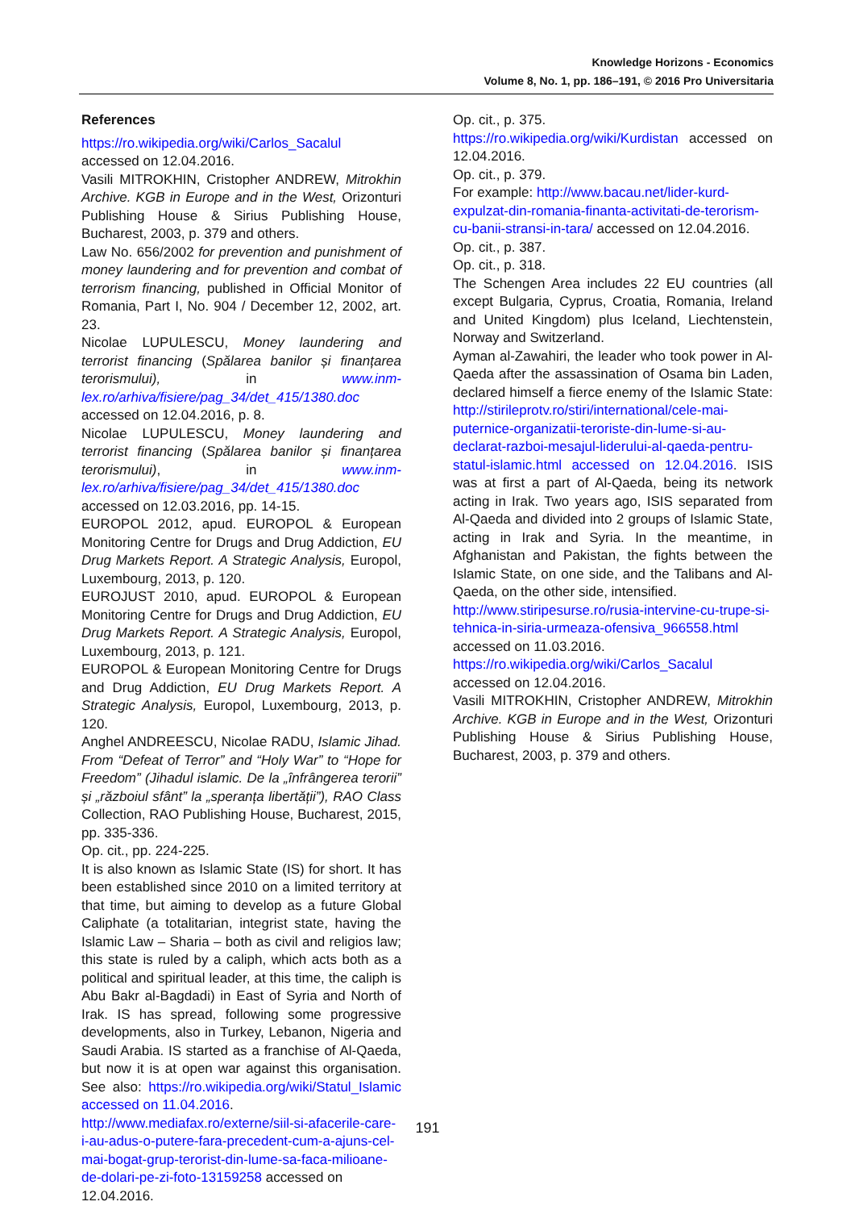Knowledge Horizons - Economics
Volume 8, No. 1, pp. 186–191, © 2016 Pro Universitaria
References
https://ro.wikipedia.org/wiki/Carlos_Sacalul accessed on 12.04.2016.
Vasili MITROKHIN, Cristopher ANDREW, Mitrokhin Archive. KGB in Europe and in the West, Orizonturi Publishing House & Sirius Publishing House, Bucharest, 2003, p. 379 and others.
Law No. 656/2002 for prevention and punishment of money laundering and for prevention and combat of terrorism financing, published in Official Monitor of Romania, Part I, No. 904 / December 12, 2002, art. 23.
Nicolae LUPULESCU, Money laundering and terrorist financing (Spălarea banilor și finanțarea terorismului), in www.inm-lex.ro/arhiva/fisiere/pag_34/det_415/1380.doc accessed on 12.04.2016, p. 8.
Nicolae LUPULESCU, Money laundering and terrorist financing (Spălarea banilor și finanțarea terorismului), in www.inm-lex.ro/arhiva/fisiere/pag_34/det_415/1380.doc accessed on 12.03.2016, pp. 14-15.
EUROPOL 2012, apud. EUROPOL & European Monitoring Centre for Drugs and Drug Addiction, EU Drug Markets Report. A Strategic Analysis, Europol, Luxembourg, 2013, p. 120.
EUROJUST 2010, apud. EUROPOL & European Monitoring Centre for Drugs and Drug Addiction, EU Drug Markets Report. A Strategic Analysis, Europol, Luxembourg, 2013, p. 121.
EUROPOL & European Monitoring Centre for Drugs and Drug Addiction, EU Drug Markets Report. A Strategic Analysis, Europol, Luxembourg, 2013, p. 120.
Anghel ANDREESCU, Nicolae RADU, Islamic Jihad. From “Defeat of Terror” and “Holy War” to “Hope for Freedom” (Jihadul islamic. De la „înfrângerea terorii” și „războiul sfânt” la „speranța libertății”), RAO Class Collection, RAO Publishing House, Bucharest, 2015, pp. 335-336.
Op. cit., pp. 224-225.
It is also known as Islamic State (IS) for short. It has been established since 2010 on a limited territory at that time, but aiming to develop as a future Global Caliphate (a totalitarian, integrist state, having the Islamic Law – Sharia – both as civil and religios law; this state is ruled by a caliph, which acts both as a political and spiritual leader, at this time, the caliph is Abu Bakr al-Bagdadi) in East of Syria and North of Irak. IS has spread, following some progressive developments, also in Turkey, Lebanon, Nigeria and Saudi Arabia. IS started as a franchise of Al-Qaeda, but now it is at open war against this organisation. See also: https://ro.wikipedia.org/wiki/Statul_Islamic accessed on 11.04.2016.
http://www.mediafax.ro/externe/siil-si-afacerile-care-i-au-adus-o-putere-fara-precedent-cum-a-ajuns-cel-mai-bogat-grup-terorist-din-lume-sa-faca-milioane-de-dolari-pe-zi-foto-13159258 accessed on 12.04.2016.
Op. cit., p. 375.
https://ro.wikipedia.org/wiki/Kurdistan accessed on 12.04.2016.
Op. cit., p. 379.
For example: http://www.bacau.net/lider-kurd-expulzat-din-romania-finanta-activitati-de-terorism-cu-banii-stransi-in-tara/ accessed on 12.04.2016.
Op. cit., p. 387.
Op. cit., p. 318.
The Schengen Area includes 22 EU countries (all except Bulgaria, Cyprus, Croatia, Romania, Ireland and United Kingdom) plus Iceland, Liechtenstein, Norway and Switzerland.
Ayman al-Zawahiri, the leader who took power in Al-Qaeda after the assassination of Osama bin Laden, declared himself a fierce enemy of the Islamic State: http://stirileprotv.ro/stiri/international/cele-mai-puternice-organizatii-teroriste-din-lume-si-au-declarat-razboi-mesajul-liderului-al-qaeda-pentru-statul-islamic.html accessed on 12.04.2016. ISIS was at first a part of Al-Qaeda, being its network acting in Irak. Two years ago, ISIS separated from Al-Qaeda and divided into 2 groups of Islamic State, acting in Irak and Syria. In the meantime, in Afghanistan and Pakistan, the fights between the Islamic State, on one side, and the Talibans and Al-Qaeda, on the other side, intensified.
http://www.stiripesurse.ro/rusia-intervine-cu-trupe-si-tehnica-in-siria-urmeaza-ofensiva_966558.html accessed on 11.03.2016.
https://ro.wikipedia.org/wiki/Carlos_Sacalul accessed on 12.04.2016.
Vasili MITROKHIN, Cristopher ANDREW, Mitrokhin Archive. KGB in Europe and in the West, Orizonturi Publishing House & Sirius Publishing House, Bucharest, 2003, p. 379 and others.
191